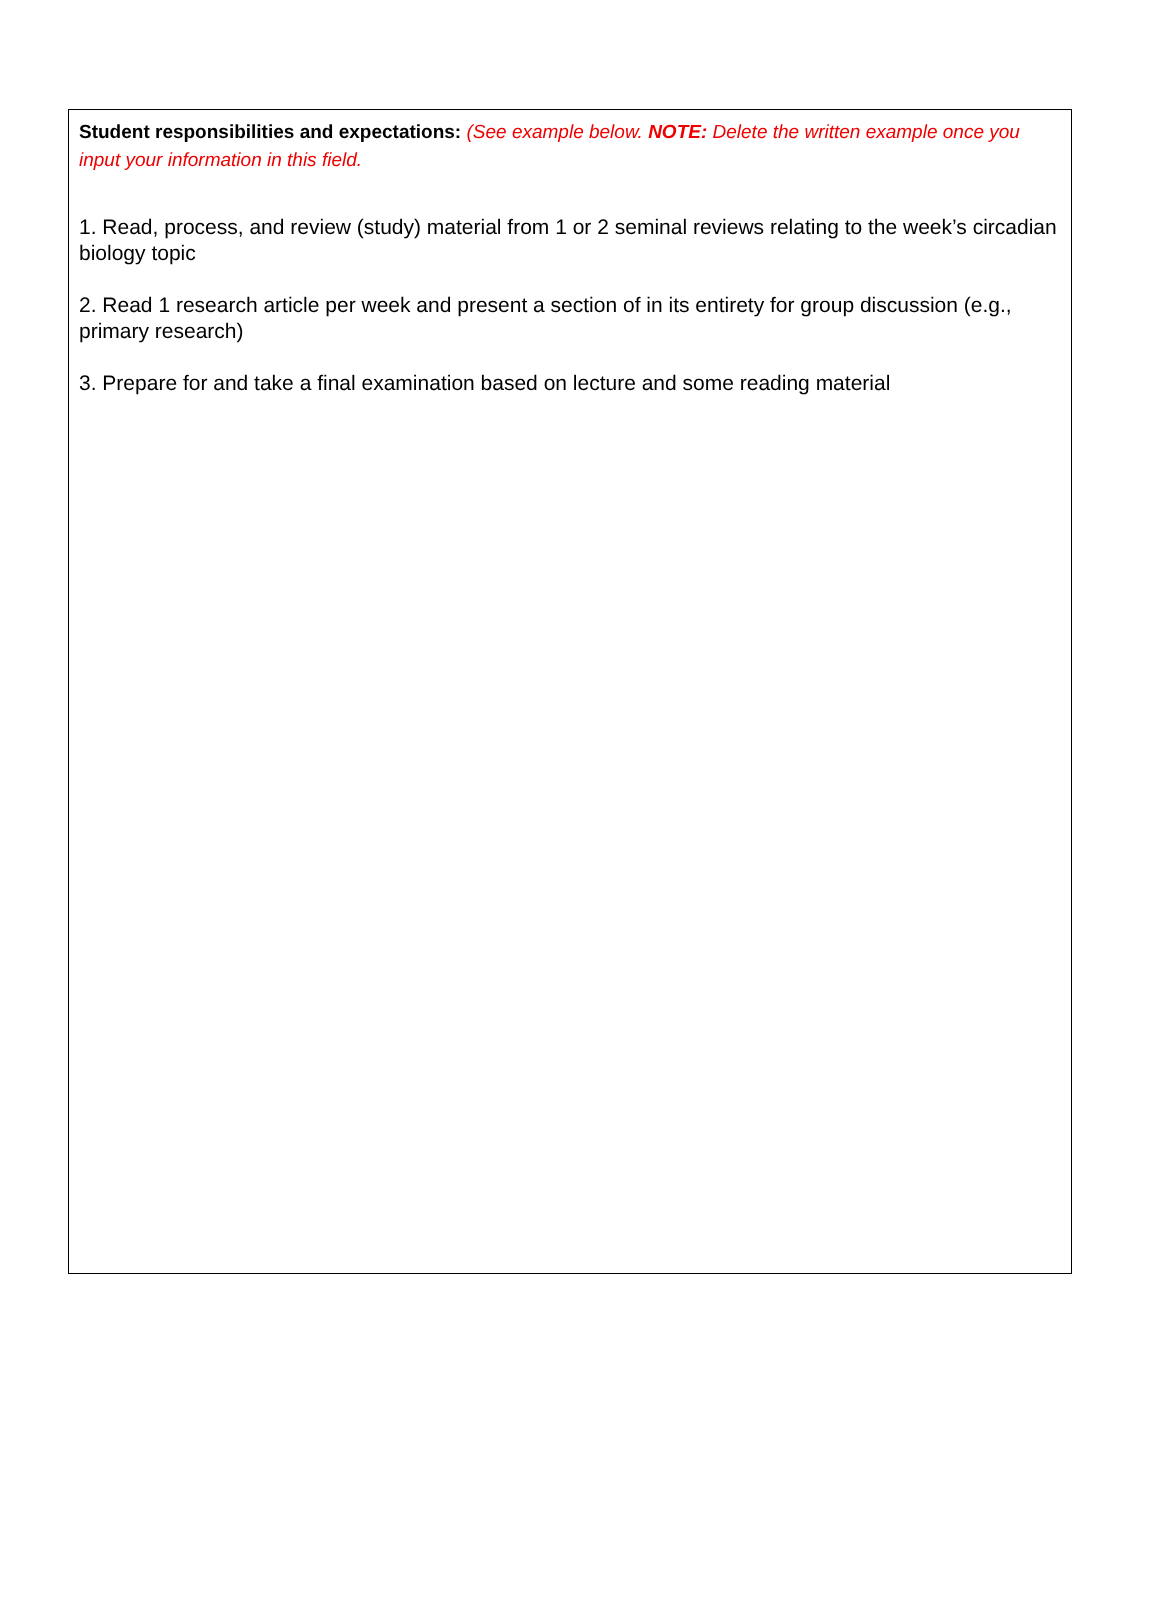Student responsibilities and expectations: (See example below. NOTE: Delete the written example once you input your information in this field.
1. Read, process, and review (study) material from 1 or 2 seminal reviews relating to the week’s circadian biology topic
2. Read 1 research article per week and present a section of in its entirety for group discussion (e.g., primary research)
3. Prepare for and take a final examination based on lecture and some reading material